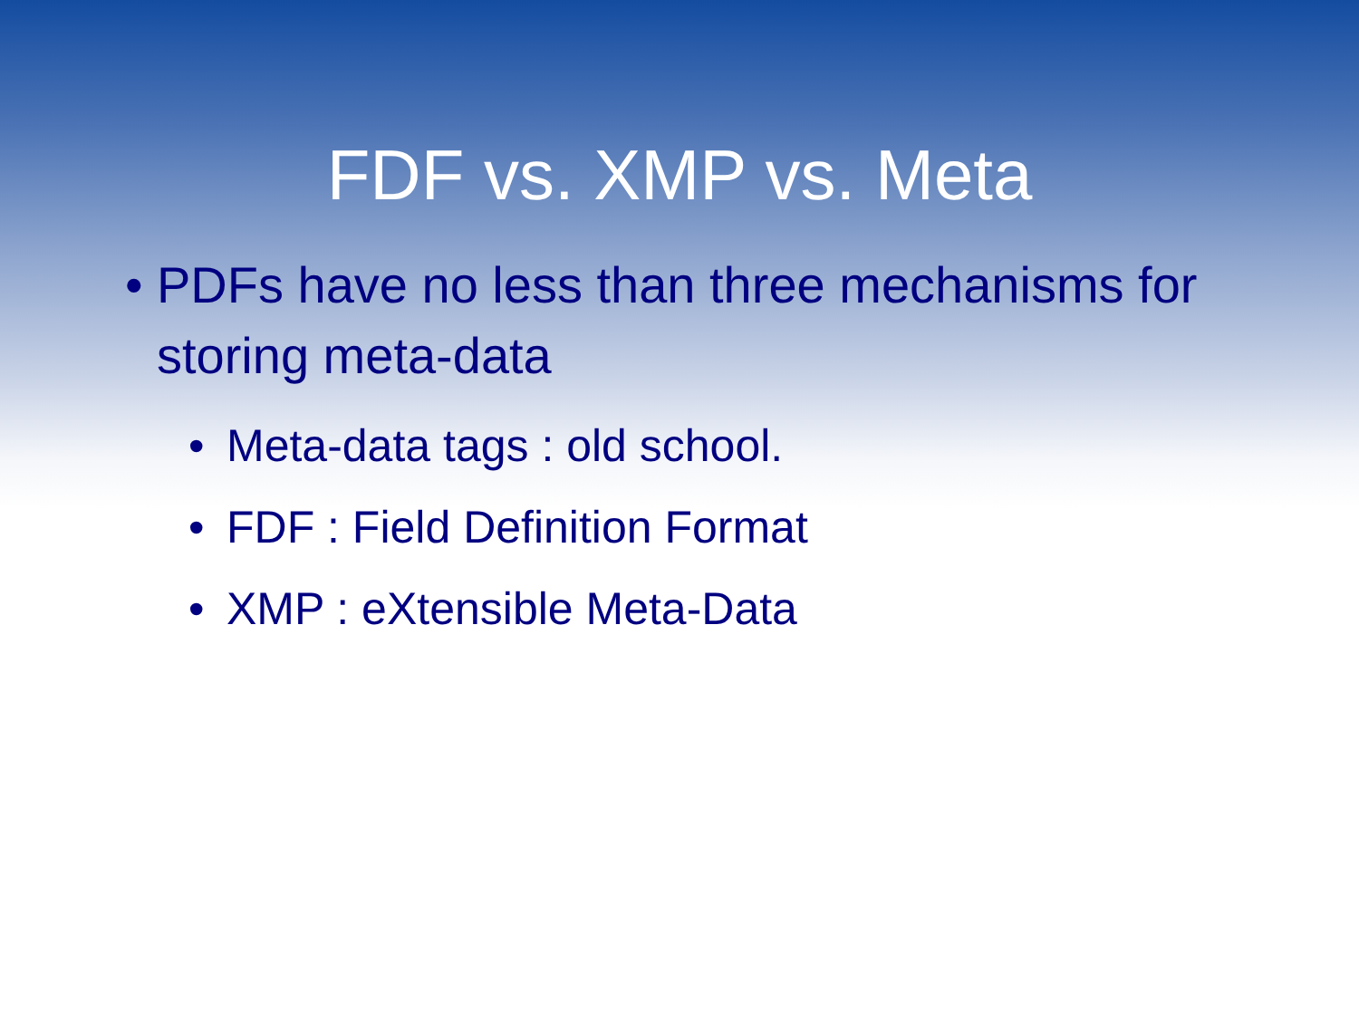FDF vs. XMP vs. Meta
• PDFs have no less than three mechanisms for storing meta-data
• Meta-data tags : old school.
• FDF : Field Definition Format
• XMP : eXtensible Meta-Data